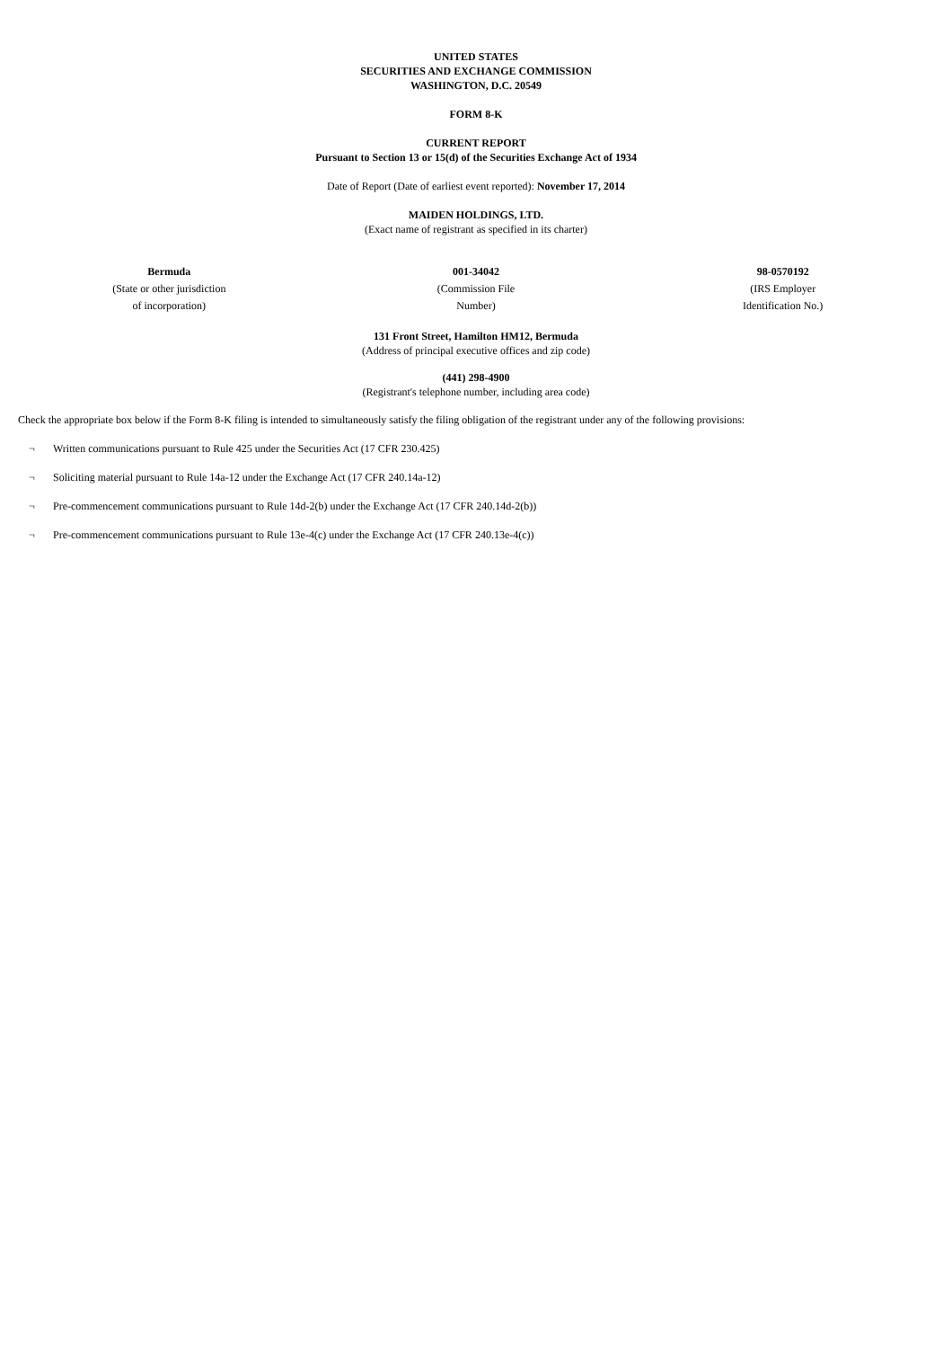UNITED STATES
SECURITIES AND EXCHANGE COMMISSION
WASHINGTON, D.C. 20549
FORM 8-K
CURRENT REPORT
Pursuant to Section 13 or 15(d) of the Securities Exchange Act of 1934
Date of Report (Date of earliest event reported): November 17, 2014
MAIDEN HOLDINGS, LTD.
(Exact name of registrant as specified in its charter)
| Bermuda | 001-34042 | 98-0570192 |
| (State or other jurisdiction of incorporation) | (Commission File Number) | (IRS Employer Identification No.) |
131 Front Street, Hamilton HM12, Bermuda
(Address of principal executive offices and zip code)
(441) 298-4900
(Registrant's telephone number, including area code)
Check the appropriate box below if the Form 8-K filing is intended to simultaneously satisfy the filing obligation of the registrant under any of the following provisions:
¬ Written communications pursuant to Rule 425 under the Securities Act (17 CFR 230.425)
¬ Soliciting material pursuant to Rule 14a-12 under the Exchange Act (17 CFR 240.14a-12)
¬ Pre-commencement communications pursuant to Rule 14d-2(b) under the Exchange Act (17 CFR 240.14d-2(b))
¬ Pre-commencement communications pursuant to Rule 13e-4(c) under the Exchange Act (17 CFR 240.13e-4(c))